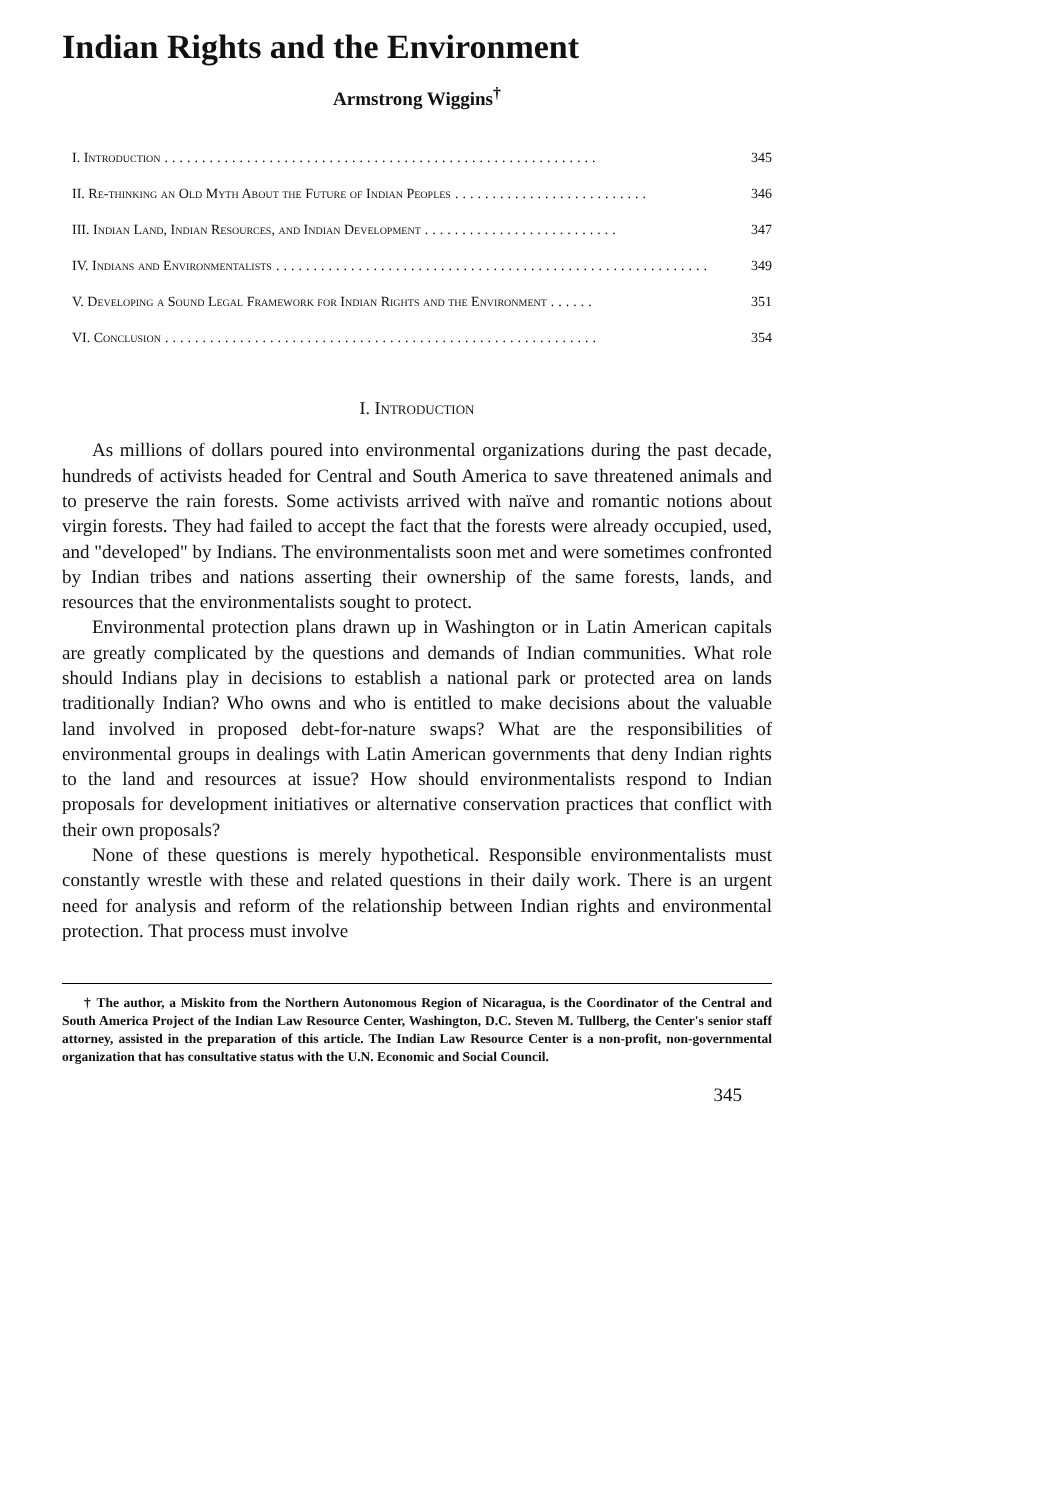Indian Rights and the Environment
Armstrong Wiggins<sup>†</sup>
I. Introduction.......................................................... 345
II. Re-thinking an Old Myth About the Future of Indian Peoples.......................... 346
III. Indian Land, Indian Resources, and Indian Development.......................... 347
IV. Indians and Environmentalists.......................................................... 349
V. Developing a Sound Legal Framework for Indian Rights and the Environment...... 351
VI. Conclusion.......................................................... 354
I. Introduction
As millions of dollars poured into environmental organizations during the past decade, hundreds of activists headed for Central and South America to save threatened animals and to preserve the rain forests. Some activists arrived with naïve and romantic notions about virgin forests. They had failed to accept the fact that the forests were already occupied, used, and "developed" by Indians. The environmentalists soon met and were sometimes confronted by Indian tribes and nations asserting their ownership of the same forests, lands, and resources that the environmentalists sought to protect.
Environmental protection plans drawn up in Washington or in Latin American capitals are greatly complicated by the questions and demands of Indian communities. What role should Indians play in decisions to establish a national park or protected area on lands traditionally Indian? Who owns and who is entitled to make decisions about the valuable land involved in proposed debt-for-nature swaps? What are the responsibilities of environmental groups in dealings with Latin American governments that deny Indian rights to the land and resources at issue? How should environmentalists respond to Indian proposals for development initiatives or alternative conservation practices that conflict with their own proposals?
None of these questions is merely hypothetical. Responsible environmentalists must constantly wrestle with these and related questions in their daily work. There is an urgent need for analysis and reform of the relationship between Indian rights and environmental protection. That process must involve
† The author, a Miskito from the Northern Autonomous Region of Nicaragua, is the Coordinator of the Central and South America Project of the Indian Law Resource Center, Washington, D.C. Steven M. Tullberg, the Center's senior staff attorney, assisted in the preparation of this article. The Indian Law Resource Center is a non-profit, non-governmental organization that has consultative status with the U.N. Economic and Social Council.
345